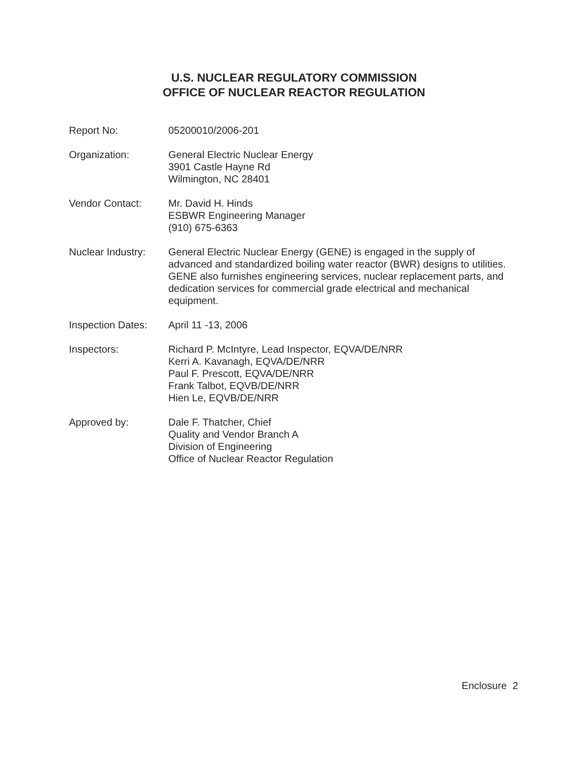U.S. NUCLEAR REGULATORY COMMISSION
OFFICE OF NUCLEAR REACTOR REGULATION
Report No: 05200010/2006-201
Organization: General Electric Nuclear Energy
3901 Castle Hayne Rd
Wilmington, NC 28401
Vendor Contact: Mr. David H. Hinds
ESBWR Engineering Manager
(910) 675-6363
Nuclear Industry:
General Electric Nuclear Energy (GENE) is engaged in the supply of advanced and standardized boiling water reactor (BWR) designs to utilities. GENE also furnishes engineering services, nuclear replacement parts, and dedication services for commercial grade electrical and mechanical equipment.
Inspection Dates:
April 11 -13, 2006
Inspectors: Richard P. McIntyre, Lead Inspector, EQVA/DE/NRR
Kerri A. Kavanagh, EQVA/DE/NRR
Paul F. Prescott, EQVA/DE/NRR
Frank Talbot, EQVB/DE/NRR
Hien Le, EQVB/DE/NRR
Approved by: Dale F. Thatcher, Chief
Quality and Vendor Branch A
Division of Engineering
Office of Nuclear Reactor Regulation
Enclosure 2